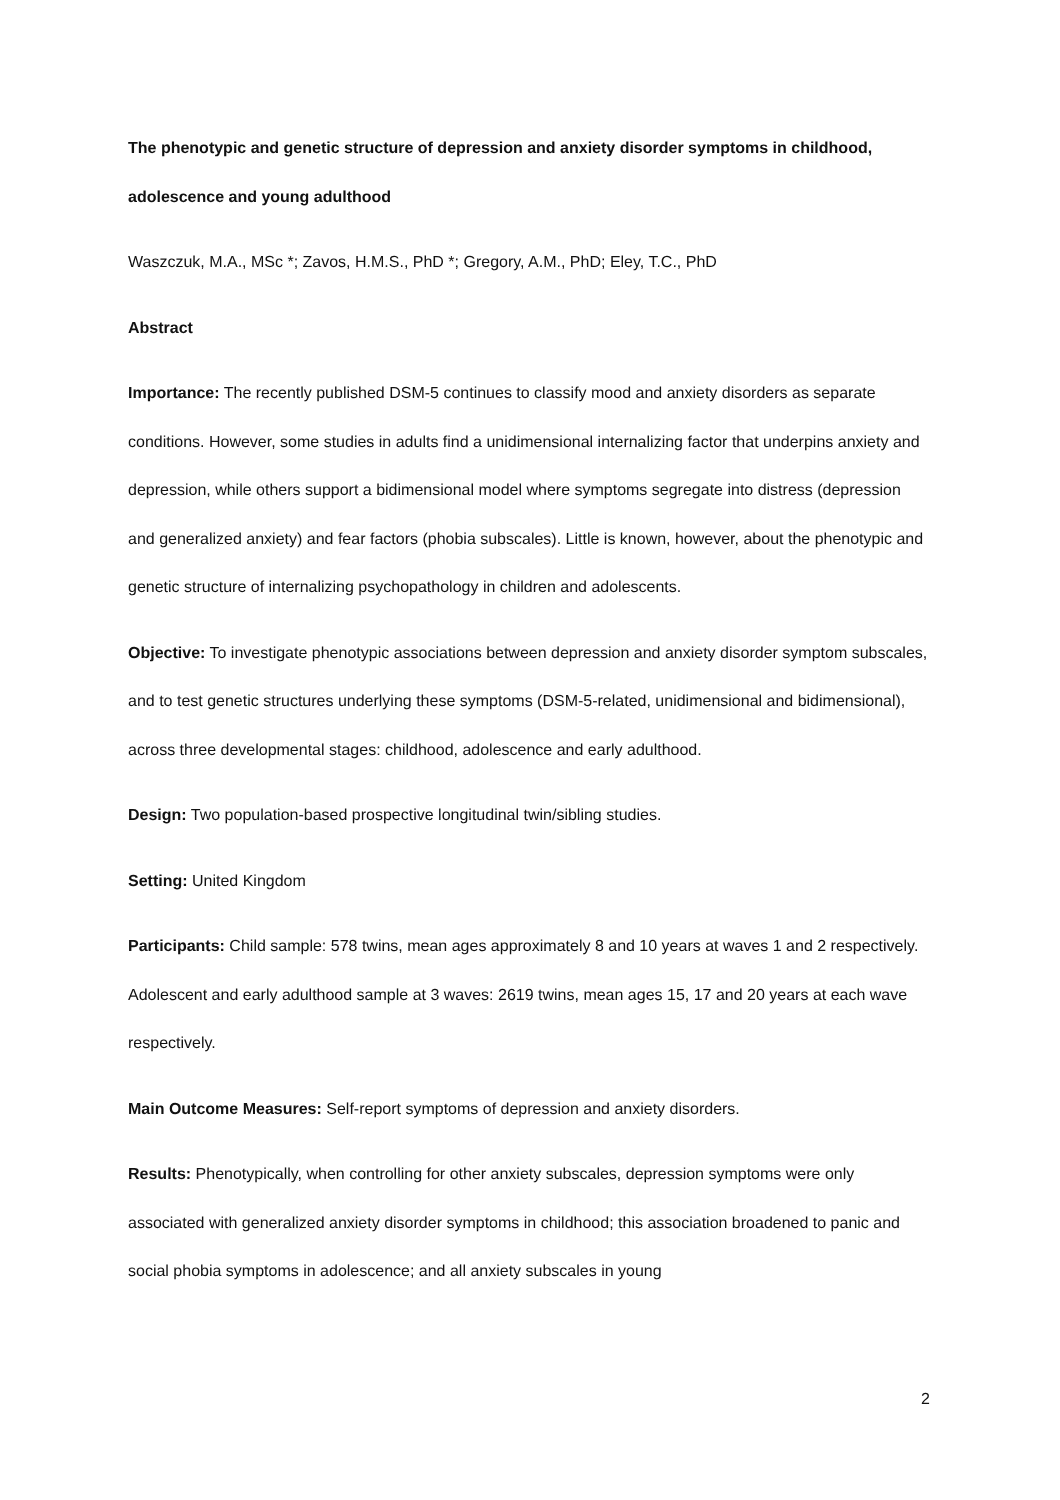The phenotypic and genetic structure of depression and anxiety disorder symptoms in childhood, adolescence and young adulthood
Waszczuk, M.A., MSc *; Zavos, H.M.S., PhD *; Gregory, A.M., PhD; Eley, T.C., PhD
Abstract
Importance: The recently published DSM-5 continues to classify mood and anxiety disorders as separate conditions. However, some studies in adults find a unidimensional internalizing factor that underpins anxiety and depression, while others support a bidimensional model where symptoms segregate into distress (depression and generalized anxiety) and fear factors (phobia subscales). Little is known, however, about the phenotypic and genetic structure of internalizing psychopathology in children and adolescents.
Objective: To investigate phenotypic associations between depression and anxiety disorder symptom subscales, and to test genetic structures underlying these symptoms (DSM-5-related, unidimensional and bidimensional), across three developmental stages: childhood, adolescence and early adulthood.
Design: Two population-based prospective longitudinal twin/sibling studies.
Setting: United Kingdom
Participants: Child sample: 578 twins, mean ages approximately 8 and 10 years at waves 1 and 2 respectively. Adolescent and early adulthood sample at 3 waves: 2619 twins, mean ages 15, 17 and 20 years at each wave respectively.
Main Outcome Measures: Self-report symptoms of depression and anxiety disorders.
Results: Phenotypically, when controlling for other anxiety subscales, depression symptoms were only associated with generalized anxiety disorder symptoms in childhood; this association broadened to panic and social phobia symptoms in adolescence; and all anxiety subscales in young
2